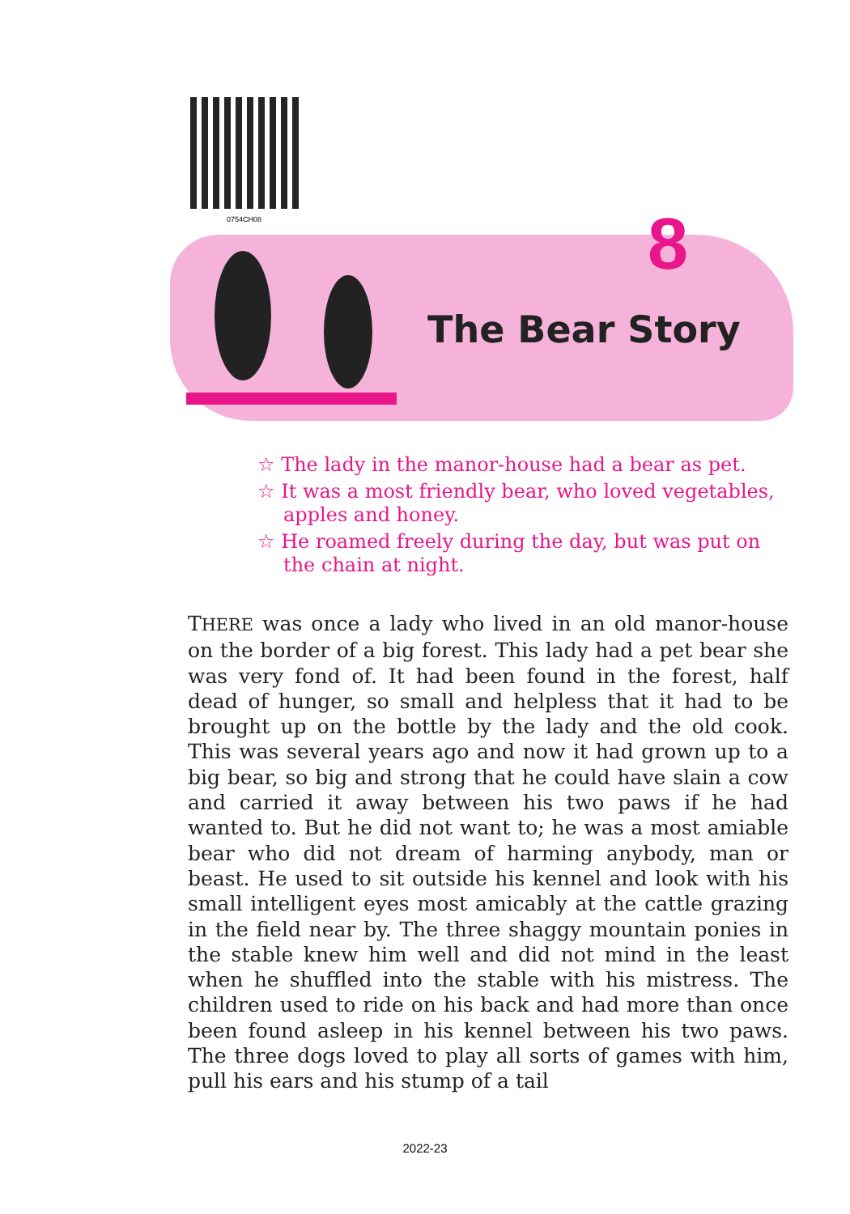0754CH08 8
The Bear Story
☆ The lady in the manor-house had a bear as pet.
☆ It was a most friendly bear, who loved vegetables, apples and honey.
☆ He roamed freely during the day, but was put on the chain at night.
THERE was once a lady who lived in an old manor-house on the border of a big forest. This lady had a pet bear she was very fond of. It had been found in the forest, half dead of hunger, so small and helpless that it had to be brought up on the bottle by the lady and the old cook. This was several years ago and now it had grown up to a big bear, so big and strong that he could have slain a cow and carried it away between his two paws if he had wanted to. But he did not want to; he was a most amiable bear who did not dream of harming anybody, man or beast. He used to sit outside his kennel and look with his small intelligent eyes most amicably at the cattle grazing in the field near by. The three shaggy mountain ponies in the stable knew him well and did not mind in the least when he shuffled into the stable with his mistress. The children used to ride on his back and had more than once been found asleep in his kennel between his two paws. The three dogs loved to play all sorts of games with him, pull his ears and his stump of a tail
2022-23